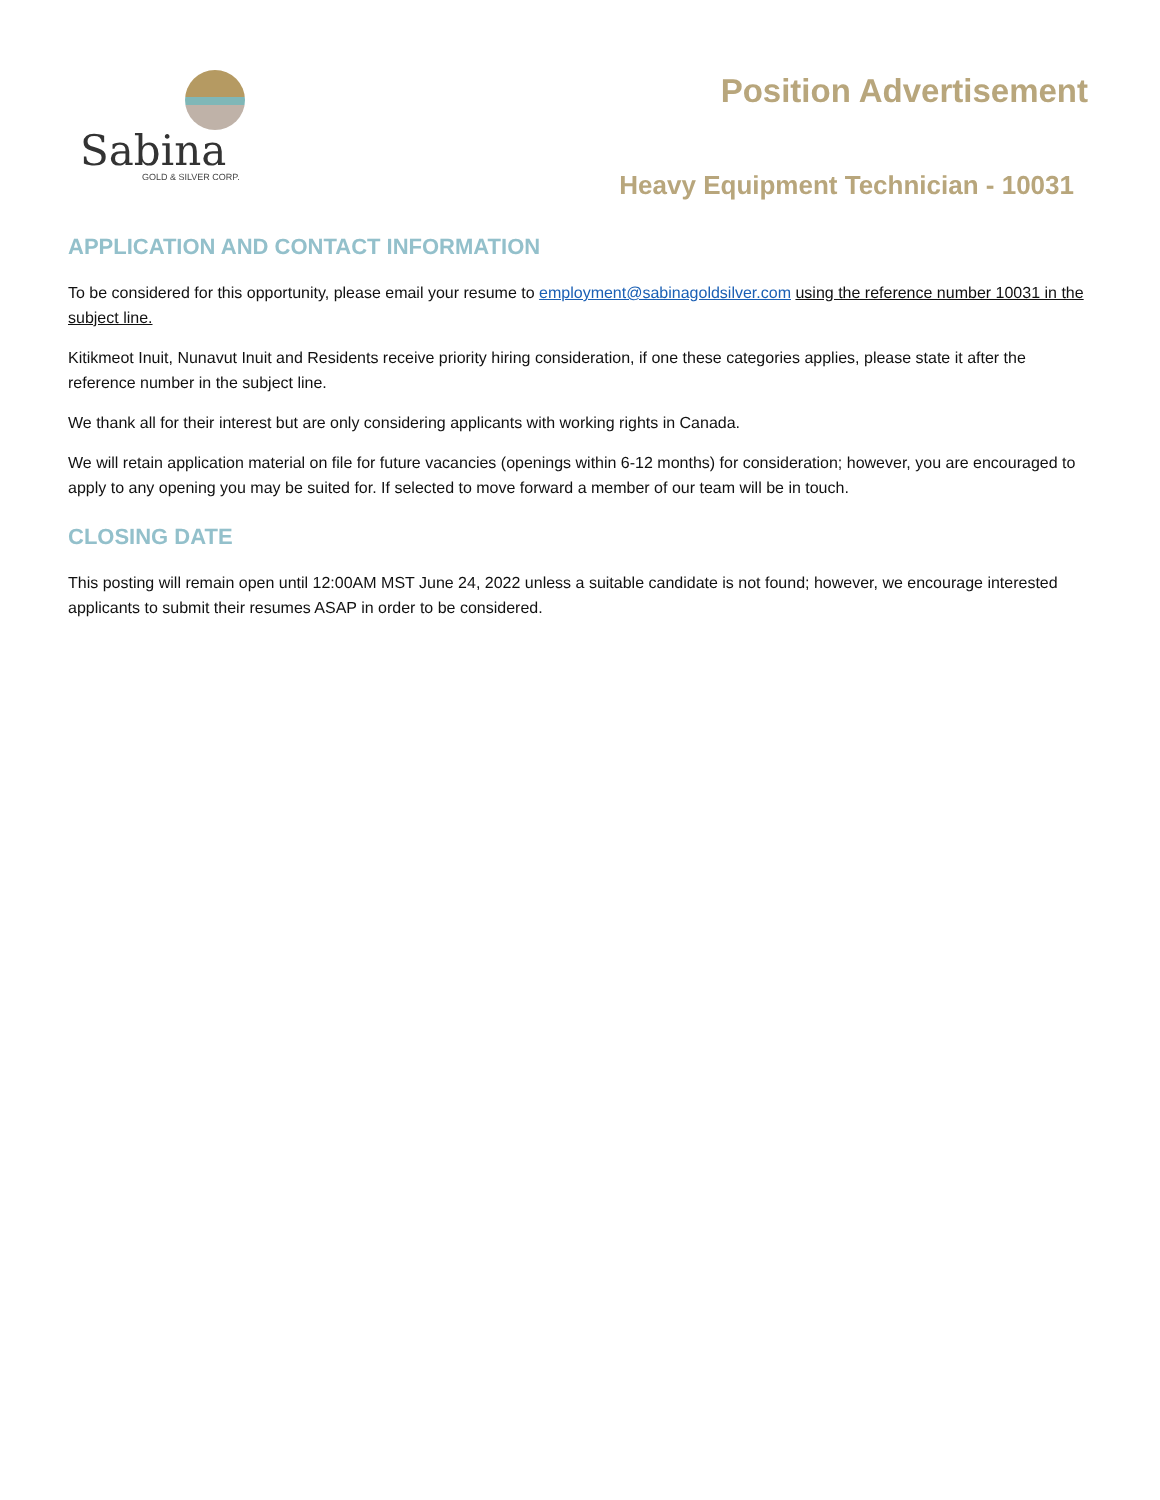Sabina
GOLD & SILVER CORP.
Position Advertisement
Heavy Equipment Technician - 10031
APPLICATION AND CONTACT INFORMATION
To be considered for this opportunity, please email your resume to employment@sabinagoldsilver.com using the reference number 10031 in the subject line.
Kitikmeot Inuit, Nunavut Inuit and Residents receive priority hiring consideration, if one these categories applies, please state it after the reference number in the subject line.
We thank all for their interest but are only considering applicants with working rights in Canada.
We will retain application material on file for future vacancies (openings within 6-12 months) for consideration; however, you are encouraged to apply to any opening you may be suited for. If selected to move forward a member of our team will be in touch.
CLOSING DATE
This posting will remain open until 12:00AM MST June 24, 2022 unless a suitable candidate is not found; however, we encourage interested applicants to submit their resumes ASAP in order to be considered.